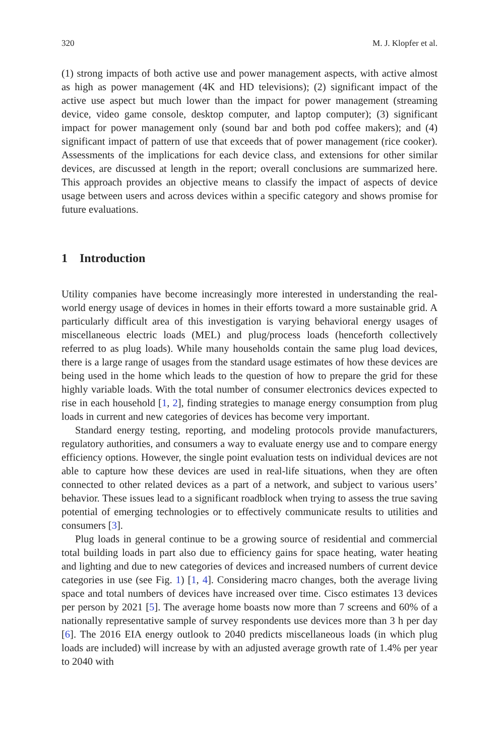320 M. J. Klopfer et al.
(1) strong impacts of both active use and power management aspects, with active almost as high as power management (4K and HD televisions); (2) significant impact of the active use aspect but much lower than the impact for power management (streaming device, video game console, desktop computer, and laptop computer); (3) significant impact for power management only (sound bar and both pod coffee makers); and (4) significant impact of pattern of use that exceeds that of power management (rice cooker). Assessments of the implications for each device class, and extensions for other similar devices, are discussed at length in the report; overall conclusions are summarized here. This approach provides an objective means to classify the impact of aspects of device usage between users and across devices within a specific category and shows promise for future evaluations.
1 Introduction
Utility companies have become increasingly more interested in understanding the real-world energy usage of devices in homes in their efforts toward a more sustainable grid. A particularly difficult area of this investigation is varying behavioral energy usages of miscellaneous electric loads (MEL) and plug/process loads (henceforth collectively referred to as plug loads). While many households contain the same plug load devices, there is a large range of usages from the standard usage estimates of how these devices are being used in the home which leads to the question of how to prepare the grid for these highly variable loads. With the total number of consumer electronics devices expected to rise in each household [1, 2], finding strategies to manage energy consumption from plug loads in current and new categories of devices has become very important.
Standard energy testing, reporting, and modeling protocols provide manufacturers, regulatory authorities, and consumers a way to evaluate energy use and to compare energy efficiency options. However, the single point evaluation tests on individual devices are not able to capture how these devices are used in real-life situations, when they are often connected to other related devices as a part of a network, and subject to various users’ behavior. These issues lead to a significant roadblock when trying to assess the true saving potential of emerging technologies or to effectively communicate results to utilities and consumers [3].
Plug loads in general continue to be a growing source of residential and commercial total building loads in part also due to efficiency gains for space heating, water heating and lighting and due to new categories of devices and increased numbers of current device categories in use (see Fig. 1) [1, 4]. Considering macro changes, both the average living space and total numbers of devices have increased over time. Cisco estimates 13 devices per person by 2021 [5]. The average home boasts now more than 7 screens and 60% of a nationally representative sample of survey respondents use devices more than 3 h per day [6]. The 2016 EIA energy outlook to 2040 predicts miscellaneous loads (in which plug loads are included) will increase by with an adjusted average growth rate of 1.4% per year to 2040 with